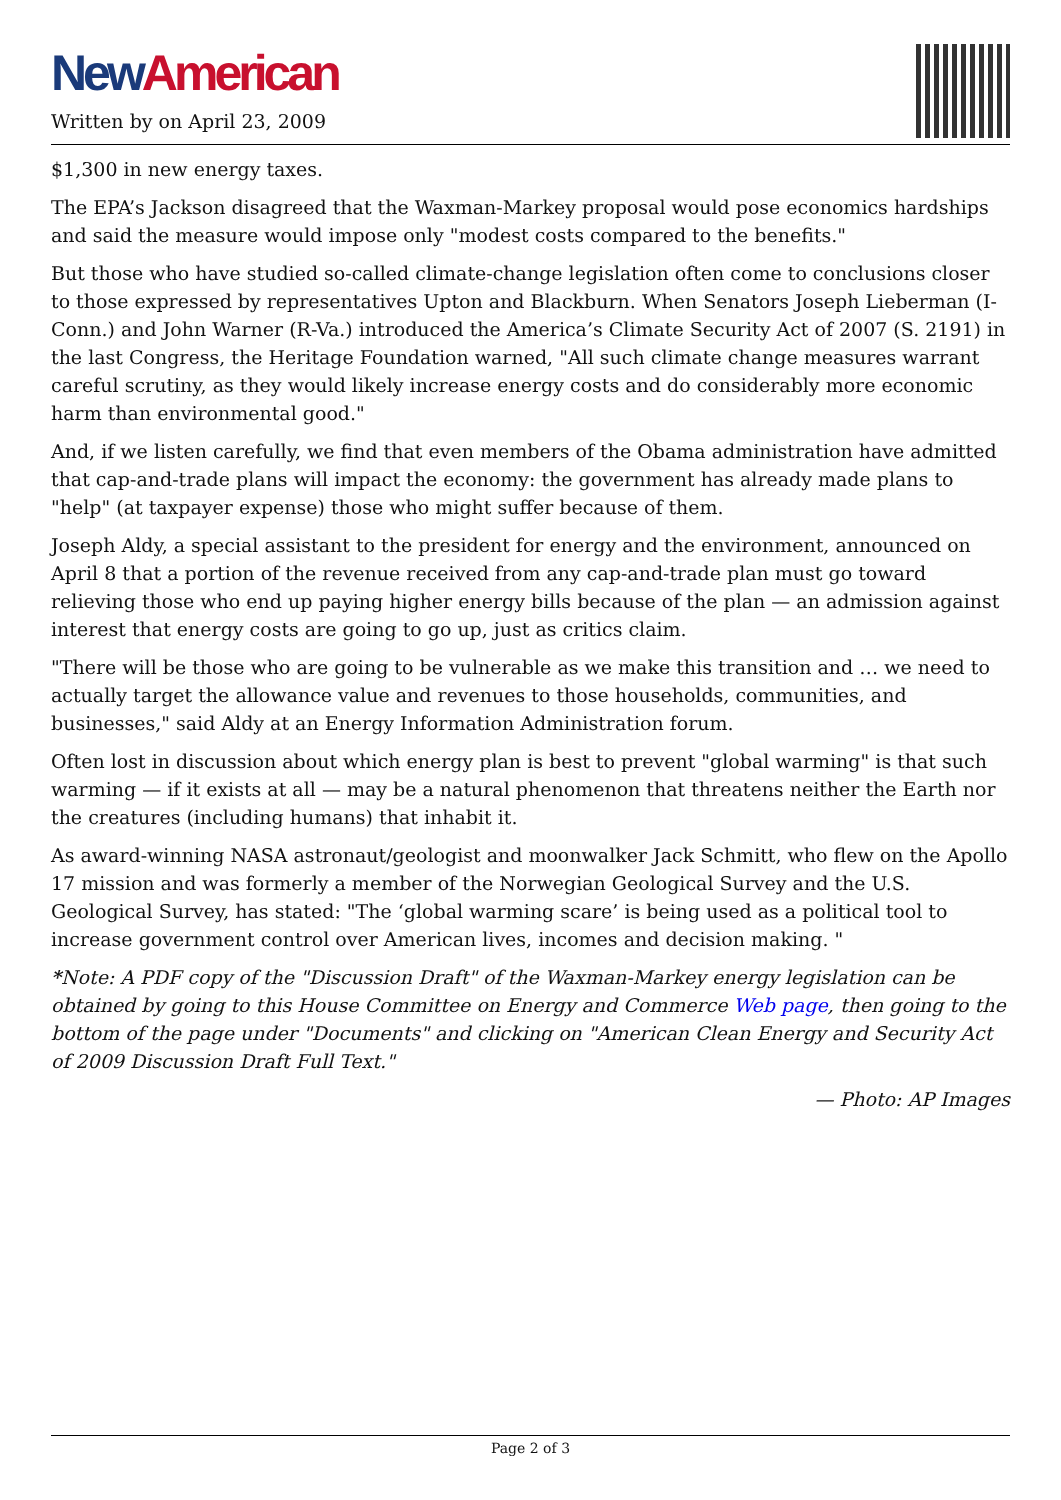New American
Written by on April 23, 2009
$1,300 in new energy taxes.
The EPA’s Jackson disagreed that the Waxman-Markey proposal would pose economics hardships and said the measure would impose only "modest costs compared to the benefits."
But those who have studied so-called climate-change legislation often come to conclusions closer to those expressed by representatives Upton and Blackburn. When Senators Joseph Lieberman (I-Conn.) and John Warner (R-Va.) introduced the America’s Climate Security Act of 2007 (S. 2191) in the last Congress, the Heritage Foundation warned, "All such climate change measures warrant careful scrutiny, as they would likely increase energy costs and do considerably more economic harm than environmental good."
And, if we listen carefully, we find that even members of the Obama administration have admitted that cap-and-trade plans will impact the economy: the government has already made plans to "help" (at taxpayer expense) those who might suffer because of them.
Joseph Aldy, a special assistant to the president for energy and the environment, announced on April 8 that a portion of the revenue received from any cap-and-trade plan must go toward relieving those who end up paying higher energy bills because of the plan — an admission against interest that energy costs are going to go up, just as critics claim.
"There will be those who are going to be vulnerable as we make this transition and … we need to actually target the allowance value and revenues to those households, communities, and businesses," said Aldy at an Energy Information Administration forum.
Often lost in discussion about which energy plan is best to prevent "global warming" is that such warming — if it exists at all — may be a natural phenomenon that threatens neither the Earth nor the creatures (including humans) that inhabit it.
As award-winning NASA astronaut/geologist and moonwalker Jack Schmitt, who flew on the Apollo 17 mission and was formerly a member of the Norwegian Geological Survey and the U.S. Geological Survey, has stated: "The ‘global warming scare’ is being used as a political tool to increase government control over American lives, incomes and decision making. "
*Note: A PDF copy of the "Discussion Draft" of the Waxman-Markey energy legislation can be obtained by going to this House Committee on Energy and Commerce Web page, then going to the bottom of the page under "Documents" and clicking on "American Clean Energy and Security Act of 2009 Discussion Draft Full Text."
— Photo: AP Images
Page 2 of 3